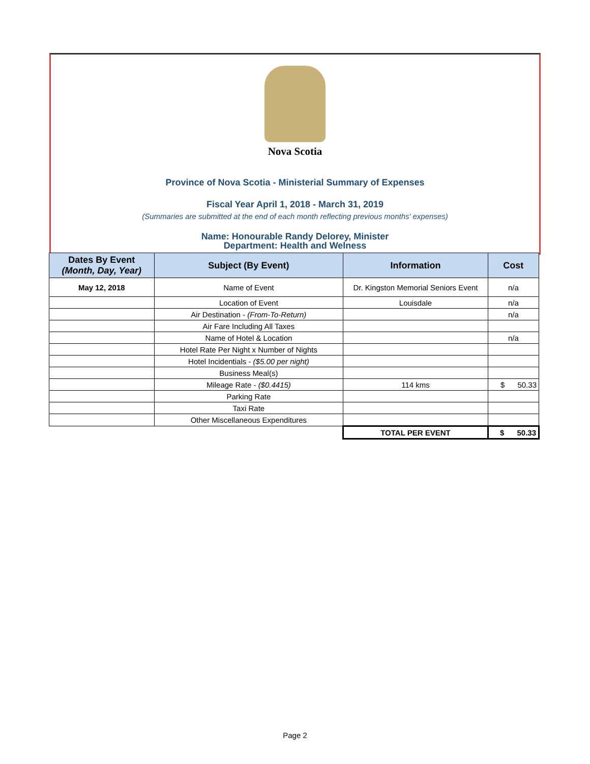Nova Scotia
Province of Nova Scotia - Ministerial Summary of Expenses
Fiscal Year April 1, 2018 - March 31, 2019
(Summaries are submitted at the end of each month reflecting previous months' expenses)
Name: Honourable Randy Delorey, Minister
Department: Health and Welness
| Dates By Event (Month, Day, Year) | Subject (By Event) | Information | Cost |
| --- | --- | --- | --- |
| May 12, 2018 | Name of Event | Dr. Kingston Memorial Seniors Event | n/a |
| | Location of Event | Louisdale | n/a |
| | Air Destination - (From-To-Return) | | n/a |
| | Air Fare Including All Taxes | | |
| | Name of Hotel & Location | | n/a |
| | Hotel Rate Per Night x Number of Nights | | |
| | Hotel Incidentials - ($5.00 per night) | | |
| | Business Meal(s) | | |
| | Mileage Rate - ($0.4415) | 114 kms | $ 50.33 |
| | Parking Rate | | |
| | Taxi Rate | | |
| | Other Miscellaneous Expenditures | | |
| | | TOTAL PER EVENT | $ 50.33 |
Page 2